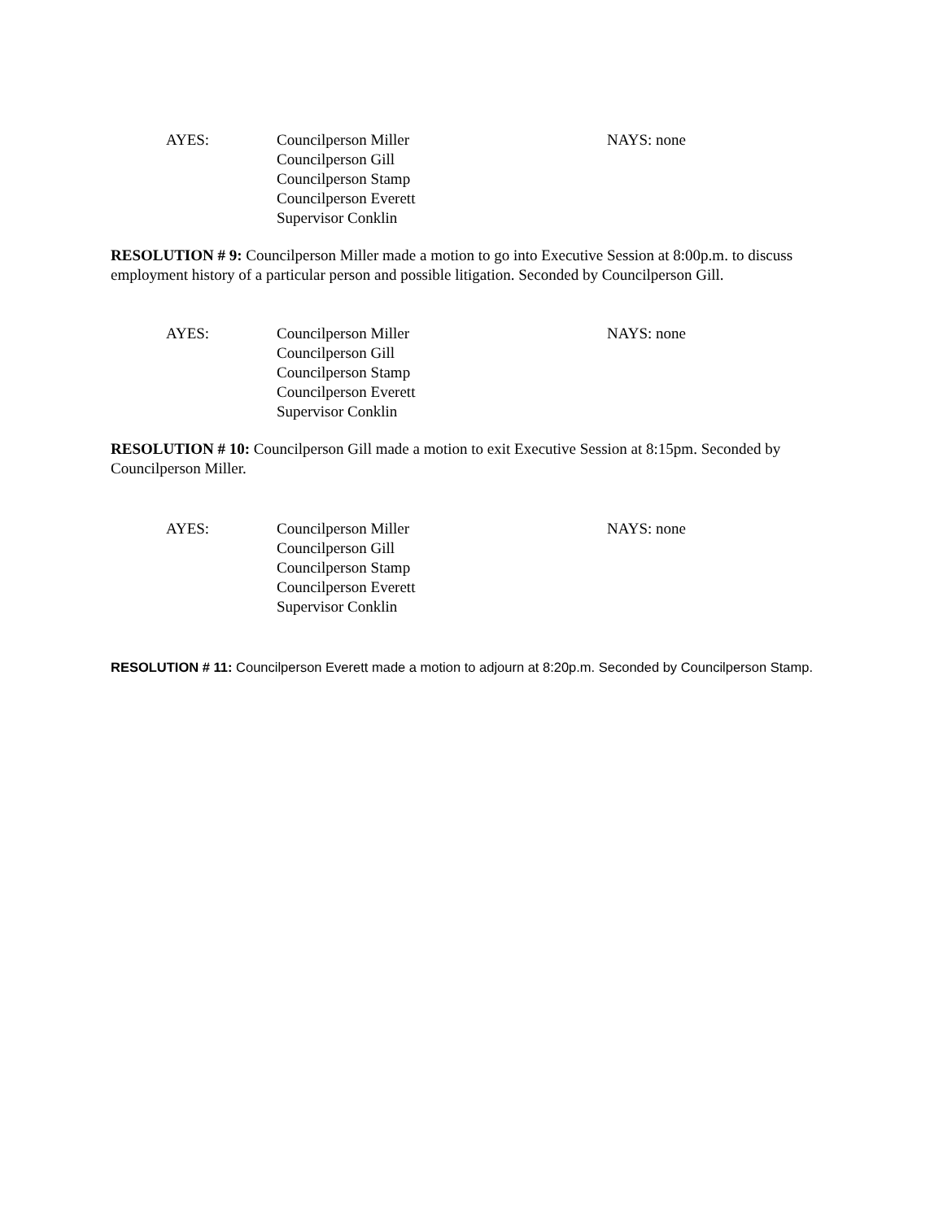AYES: Councilperson Miller
Councilperson Gill
Councilperson Stamp
Councilperson Everett
Supervisor Conklin
NAYS: none
RESOLUTION # 9: Councilperson Miller made a motion to go into Executive Session at 8:00p.m. to discuss employment history of a particular person and possible litigation. Seconded by Councilperson Gill.
AYES: Councilperson Miller
Councilperson Gill
Councilperson Stamp
Councilperson Everett
Supervisor Conklin
NAYS: none
RESOLUTION # 10: Councilperson Gill made a motion to exit Executive Session at 8:15pm. Seconded by Councilperson Miller.
AYES: Councilperson Miller
Councilperson Gill
Councilperson Stamp
Councilperson Everett
Supervisor Conklin
NAYS: none
RESOLUTION # 11: Councilperson Everett made a motion to adjourn at 8:20p.m. Seconded by Councilperson Stamp.